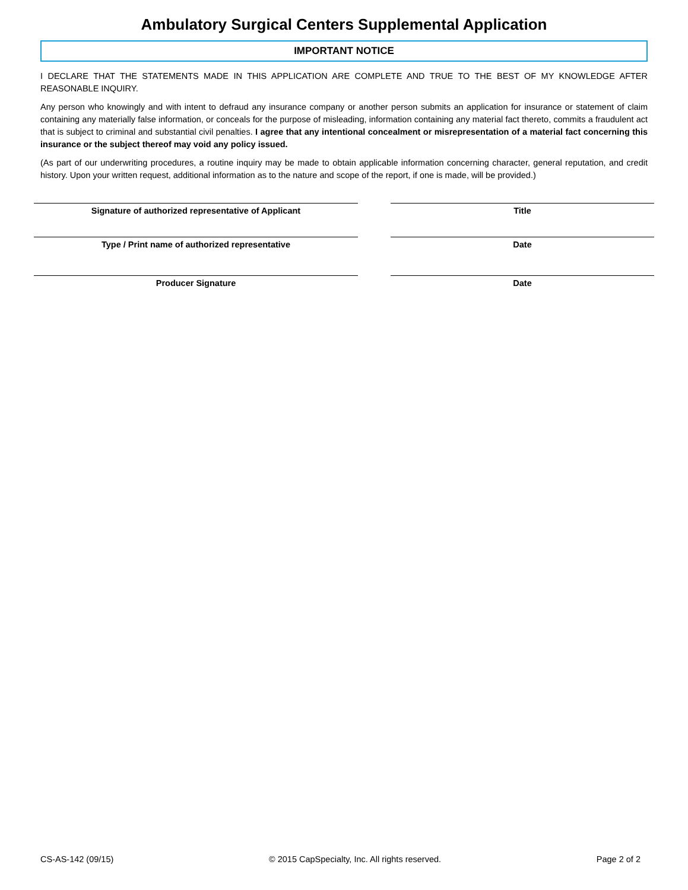Ambulatory Surgical Centers Supplemental Application
IMPORTANT NOTICE
I DECLARE THAT THE STATEMENTS MADE IN THIS APPLICATION ARE COMPLETE AND TRUE TO THE BEST OF MY KNOWLEDGE AFTER REASONABLE INQUIRY.
Any person who knowingly and with intent to defraud any insurance company or another person submits an application for insurance or statement of claim containing any materially false information, or conceals for the purpose of misleading, information containing any material fact thereto, commits a fraudulent act that is subject to criminal and substantial civil penalties. I agree that any intentional concealment or misrepresentation of a material fact concerning this insurance or the subject thereof may void any policy issued.
(As part of our underwriting procedures, a routine inquiry may be made to obtain applicable information concerning character, general reputation, and credit history. Upon your written request, additional information as to the nature and scope of the report, if one is made, will be provided.)
Signature of authorized representative of Applicant
Type / Print name of authorized representative
Producer Signature
Title
Date
Date
CS-AS-142 (09/15) © 2015 CapSpecialty, Inc. All rights reserved. Page 2 of 2